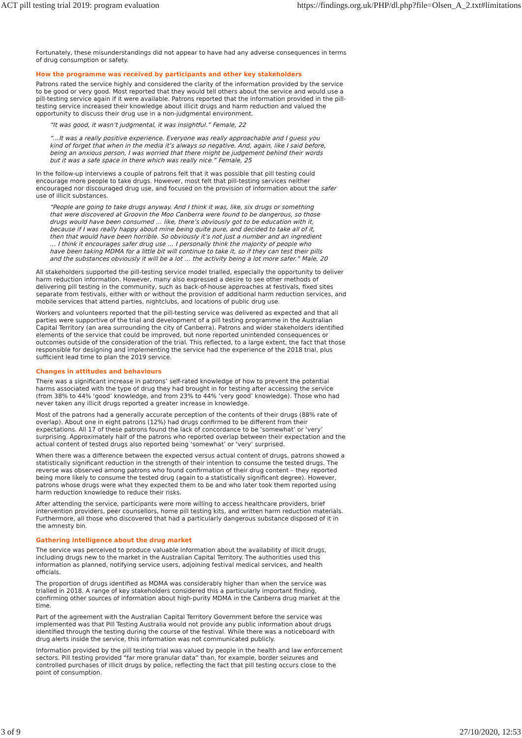ACT pill testing trial 2019: program evaluation https://findings.org.uk/PHP/dl.php?file=Olsen_A_2.txt#limitations
Fortunately, these misunderstandings did not appear to have had any adverse consequences in terms of drug consumption or safety.
How the programme was received by participants and other key stakeholders
Patrons rated the service highly and considered the clarity of the information provided by the service to be good or very good. Most reported that they would tell others about the service and would use a pill-testing service again if it were available. Patrons reported that the information provided in the pill-testing service increased their knowledge about illicit drugs and harm reduction and valued the opportunity to discuss their drug use in a non-judgmental environment.
“It was good, it wasn’t judgmental, it was insightful.” Female, 22
“…It was a really positive experience. Everyone was really approachable and I guess you kind of forget that when in the media it’s always so negative. And, again, like I said before, being an anxious person, I was worried that there might be judgement behind their words but it was a safe space in there which was really nice.” Female, 25
In the follow-up interviews a couple of patrons felt that it was possible that pill testing could encourage more people to take drugs. However, most felt that pill-testing services neither encouraged nor discouraged drug use, and focused on the provision of information about the safer use of illicit substances.
“People are going to take drugs anyway. And I think it was, like, six drugs or something that were discovered at Groovin the Moo Canberra were found to be dangerous, so those drugs would have been consumed … like, there’s obviously got to be education with it, because if I was really happy about mine being quite pure, and decided to take all of it, then that would have been horrible. So obviously it’s not just a number and an ingredient … I think it encourages safer drug use … I personally think the majority of people who have been taking MDMA for a little bit will continue to take it, so if they can test their pills and the substances obviously it will be a lot … the activity being a lot more safer.” Male, 20
All stakeholders supported the pill-testing service model trialled, especially the opportunity to deliver harm reduction information. However, many also expressed a desire to see other methods of delivering pill testing in the community, such as back-of-house approaches at festivals, fixed sites separate from festivals, either with or without the provision of additional harm reduction services, and mobile services that attend parties, nightclubs, and locations of public drug use.
Workers and volunteers reported that the pill-testing service was delivered as expected and that all parties were supportive of the trial and development of a pill testing programme in the Australian Capital Territory (an area surrounding the city of Canberra). Patrons and wider stakeholders identified elements of the service that could be improved, but none reported unintended consequences or outcomes outside of the consideration of the trial. This reflected, to a large extent, the fact that those responsible for designing and implementing the service had the experience of the 2018 trial, plus sufficient lead time to plan the 2019 service.
Changes in attitudes and behaviours
There was a significant increase in patrons’ self-rated knowledge of how to prevent the potential harms associated with the type of drug they had brought in for testing after accessing the service (from 38% to 44% ‘good’ knowledge, and from 23% to 44% ‘very good’ knowledge). Those who had never taken any illicit drugs reported a greater increase in knowledge.
Most of the patrons had a generally accurate perception of the contents of their drugs (88% rate of overlap). About one in eight patrons (12%) had drugs confirmed to be different from their expectations. All 17 of these patrons found the lack of concordance to be ‘somewhat’ or ‘very’ surprising. Approximately half of the patrons who reported overlap between their expectation and the actual content of tested drugs also reported being ‘somewhat’ or ‘very’ surprised.
When there was a difference between the expected versus actual content of drugs, patrons showed a statistically significant reduction in the strength of their intention to consume the tested drugs. The reverse was observed among patrons who found confirmation of their drug content – they reported being more likely to consume the tested drug (again to a statistically significant degree). However, patrons whose drugs were what they expected them to be and who later took them reported using harm reduction knowledge to reduce their risks.
After attending the service, participants were more willing to access healthcare providers, brief intervention providers, peer counsellors, home pill testing kits, and written harm reduction materials. Furthermore, all those who discovered that had a particularly dangerous substance disposed of it in the amnesty bin.
Gathering intelligence about the drug market
The service was perceived to produce valuable information about the availability of illicit drugs, including drugs new to the market in the Australian Capital Territory. The authorities used this information as planned, notifying service users, adjoining festival medical services, and health officials.
The proportion of drugs identified as MDMA was considerably higher than when the service was trialled in 2018. A range of key stakeholders considered this a particularly important finding, confirming other sources of information about high-purity MDMA in the Canberra drug market at the time.
Part of the agreement with the Australian Capital Territory Government before the service was implemented was that Pill Testing Australia would not provide any public information about drugs identified through the testing during the course of the festival. While there was a noticeboard with drug alerts inside the service, this information was not communicated publicly.
Information provided by the pill testing trial was valued by people in the health and law enforcement sectors. Pill testing provided “far more granular data” than, for example, border seizures and controlled purchases of illicit drugs by police, reflecting the fact that pill testing occurs close to the point of consumption.
3 of 9 27/10/2020, 12:53